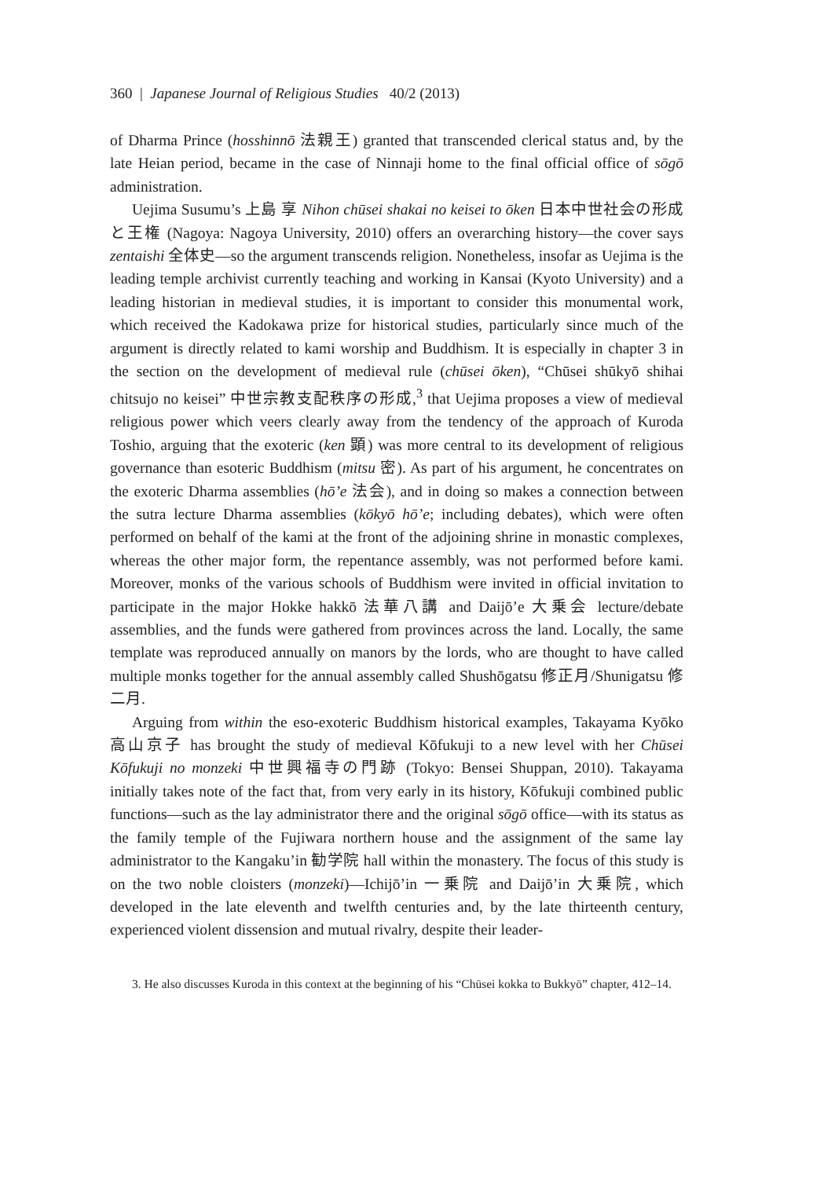360 | Japanese Journal of Religious Studies 40/2 (2013)
of Dharma Prince (hosshinnō 法親王) granted that transcended clerical status and, by the late Heian period, became in the case of Ninnaji home to the final official office of sōgō administration.
Uejima Susumu’s 上島 享 Nihon chūsei shakai no keisei to ōken 日本中世社会の形成と王権 (Nagoya: Nagoya University, 2010) offers an overarching history—the cover says zentaishi 全体史—so the argument transcends religion. Nonetheless, insofar as Uejima is the leading temple archivist currently teaching and working in Kansai (Kyoto University) and a leading historian in medieval studies, it is important to consider this monumental work, which received the Kadokawa prize for historical studies, particularly since much of the argument is directly related to kami worship and Buddhism. It is especially in chapter 3 in the section on the development of medieval rule (chūsei ōken), “Chūsei shūkyō shihai chitsujo no keisei” 中世宗教支配秩序の形成,<sup>3</sup> that Uejima proposes a view of medieval religious power which veers clearly away from the tendency of the approach of Kuroda Toshio, arguing that the exoteric (ken 顕) was more central to its development of religious governance than esoteric Buddhism (mitsu 密). As part of his argument, he concentrates on the exoteric Dharma assemblies (hō’e 法会), and in doing so makes a connection between the sutra lecture Dharma assemblies (kōkyō hō’e; including debates), which were often performed on behalf of the kami at the front of the adjoining shrine in monastic complexes, whereas the other major form, the repentance assembly, was not performed before kami. Moreover, monks of the various schools of Buddhism were invited in official invitation to participate in the major Hokke hakkō 法華八講 and Daijō’e 大乗会 lecture/debate assemblies, and the funds were gathered from provinces across the land. Locally, the same template was reproduced annually on manors by the lords, who are thought to have called multiple monks together for the annual assembly called Shushōgatsu 修正月/Shunigatsu 修二月.
Arguing from within the eso-exoteric Buddhism historical examples, Takayama Kyōko 高山京子 has brought the study of medieval Kōfukuji to a new level with her Chūsei Kōfukuji no monzeki 中世興福寺の門跡 (Tokyo: Bensei Shuppan, 2010). Takayama initially takes note of the fact that, from very early in its history, Kōfukuji combined public functions—such as the lay administrator there and the original sōgō office—with its status as the family temple of the Fujiwara northern house and the assignment of the same lay administrator to the Kangaku’in 勧学院 hall within the monastery. The focus of this study is on the two noble cloisters (monzeki)—Ichijō’in 一乗院 and Daijō’in 大乗院, which developed in the late eleventh and twelfth centuries and, by the late thirteenth century, experienced violent dissension and mutual rivalry, despite their leader-
3. He also discusses Kuroda in this context at the beginning of his “Chūsei kokka to Bukkyō” chapter, 412–14.